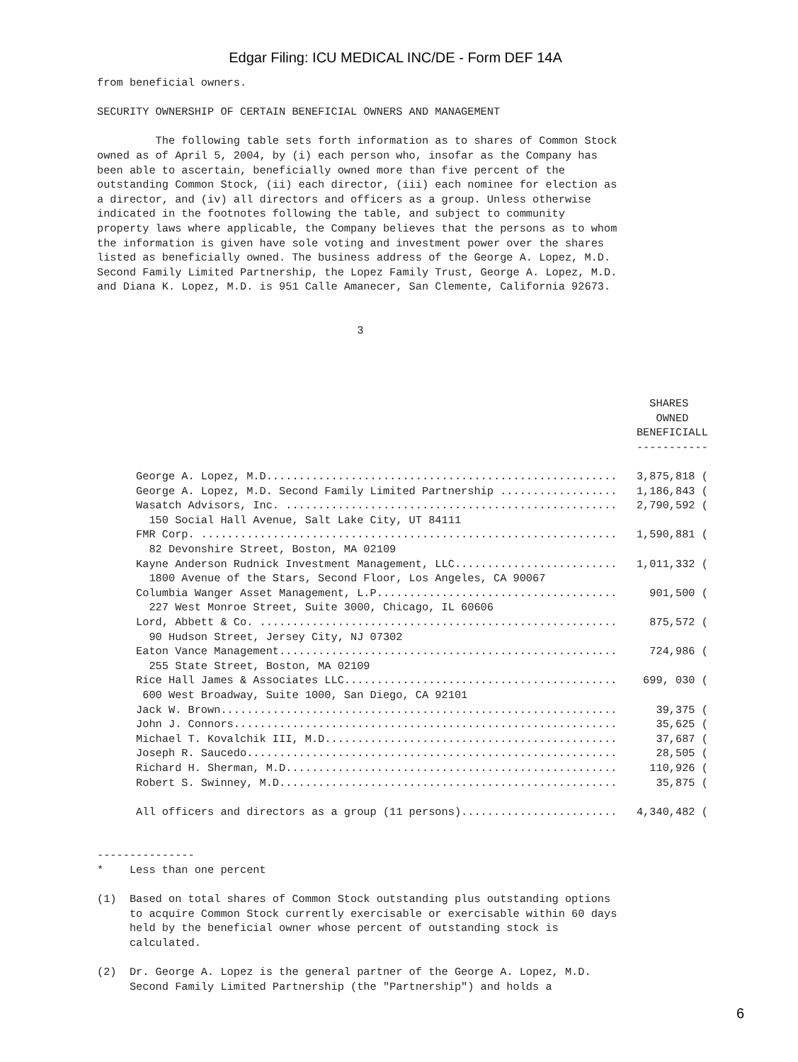Edgar Filing: ICU MEDICAL INC/DE - Form DEF 14A
from beneficial owners.

SECURITY OWNERSHIP OF CERTAIN BENEFICIAL OWNERS AND MANAGEMENT

         The following table sets forth information as to shares of Common Stock
owned as of April 5, 2004, by (i) each person who, insofar as the Company has
been able to ascertain, beneficially owned more than five percent of the
outstanding Common Stock, (ii) each director, (iii) each nominee for election as
a director, and (iv) all directors and officers as a group. Unless otherwise
indicated in the footnotes following the table, and subject to community
property laws where applicable, the Company believes that the persons as to whom
the information is given have sole voting and investment power over the shares
listed as beneficially owned. The business address of the George A. Lopez, M.D.
Second Family Limited Partnership, the Lopez Family Trust, George A. Lopez, M.D.
and Diana K. Lopez, M.D. is 951 Calle Amanecer, San Clemente, California 92673.


                                        3




                                                                                     SHARES
                                                                                      OWNED
                                                                                   BENEFICIALL
                                                                                   -----------

      George A. Lopez, M.D......................................................   3,875,818 (
      George A. Lopez, M.D. Second Family Limited Partnership ..................   1,186,843 (
      Wasatch Advisors, Inc. ...................................................   2,790,592 (
        150 Social Hall Avenue, Salt Lake City, UT 84111
      FMR Corp. ................................................................   1,590,881 (
        82 Devonshire Street, Boston, MA 02109
      Kayne Anderson Rudnick Investment Management, LLC.........................   1,011,332 (
        1800 Avenue of the Stars, Second Floor, Los Angeles, CA 90067
      Columbia Wanger Asset Management, L.P.....................................     901,500 (
        227 West Monroe Street, Suite 3000, Chicago, IL 60606
      Lord, Abbett & Co. .......................................................     875,572 (
        90 Hudson Street, Jersey City, NJ 07302
      Eaton Vance Management....................................................     724,986 (
        255 State Street, Boston, MA 02109
      Rice Hall James & Associates LLC..........................................    699, 030 (
       600 West Broadway, Suite 1000, San Diego, CA 92101
      Jack W. Brown.............................................................      39,375 (
      John J. Connors...........................................................      35,625 (
      Michael T. Kovalchik III, M.D.............................................      37,687 (
      Joseph R. Saucedo.........................................................      28,505 (
      Richard H. Sherman, M.D...................................................     110,926 (
      Robert S. Swinney, M.D....................................................      35,875 (

      All officers and directors as a group (11 persons)........................   4,340,482 (


---------------
*    Less than one percent

(1)  Based on total shares of Common Stock outstanding plus outstanding options
     to acquire Common Stock currently exercisable or exercisable within 60 days
     held by the beneficial owner whose percent of outstanding stock is
     calculated.

(2)  Dr. George A. Lopez is the general partner of the George A. Lopez, M.D.
     Second Family Limited Partnership (the "Partnership") and holds a
6